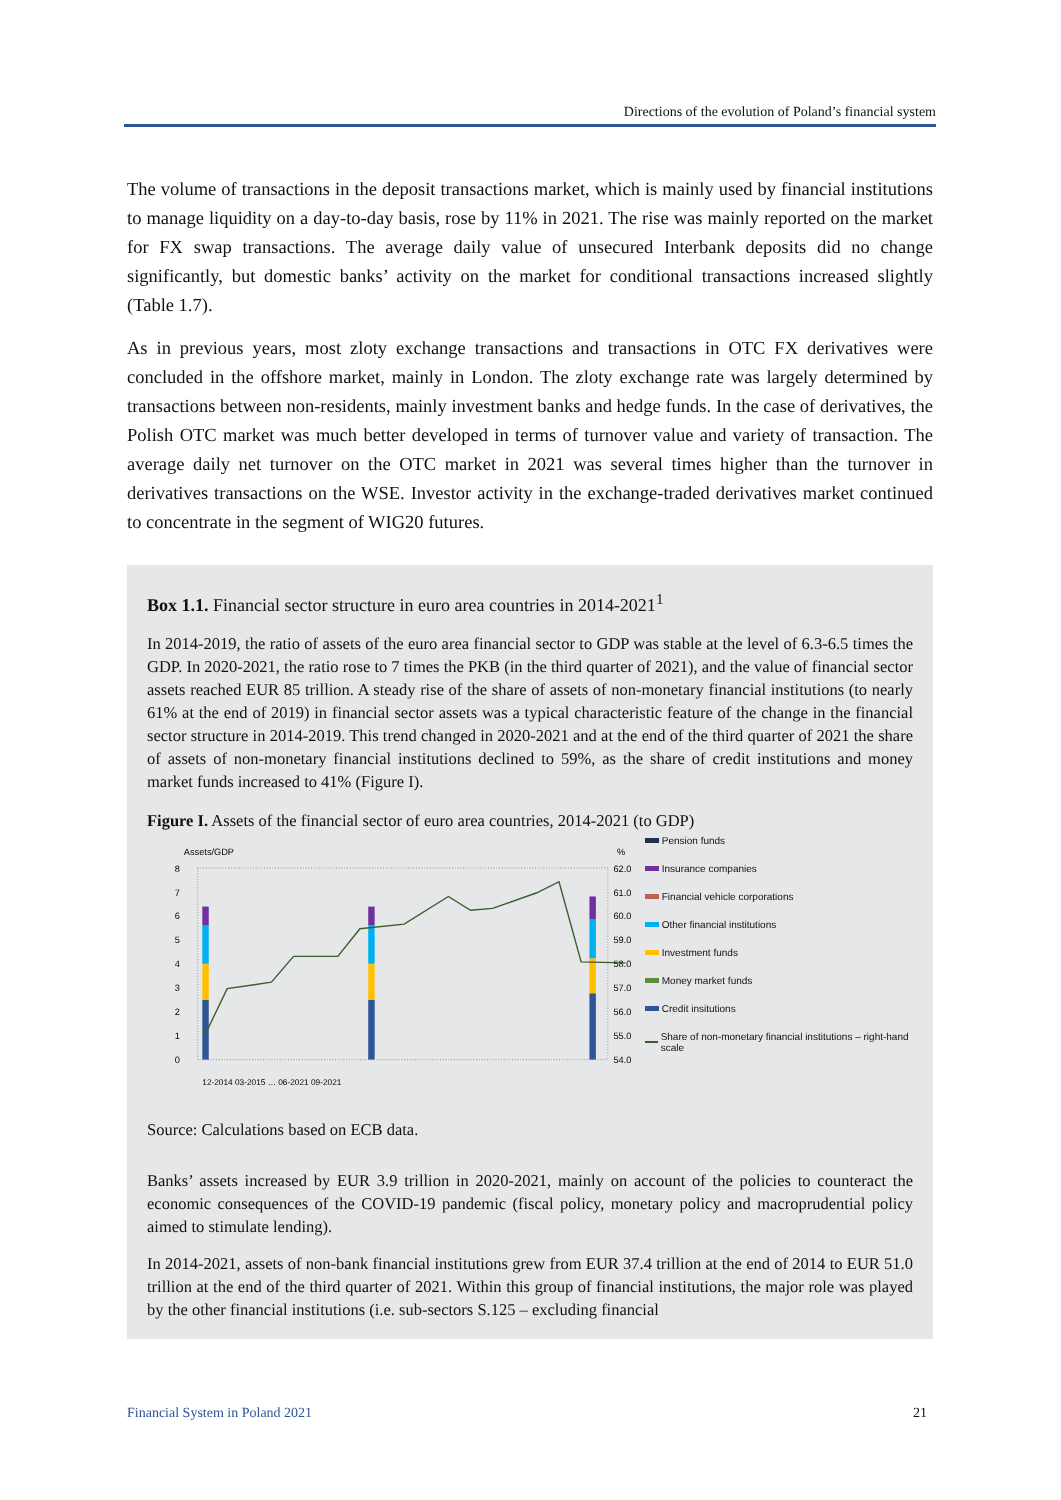Directions of the evolution of Poland’s financial system
The volume of transactions in the deposit transactions market, which is mainly used by financial institutions to manage liquidity on a day-to-day basis, rose by 11% in 2021. The rise was mainly reported on the market for FX swap transactions. The average daily value of unsecured Interbank deposits did no change significantly, but domestic banks’ activity on the market for conditional transactions increased slightly (Table 1.7).
As in previous years, most zloty exchange transactions and transactions in OTC FX derivatives were concluded in the offshore market, mainly in London. The zloty exchange rate was largely determined by transactions between non-residents, mainly investment banks and hedge funds. In the case of derivatives, the Polish OTC market was much better developed in terms of turnover value and variety of transaction. The average daily net turnover on the OTC market in 2021 was several times higher than the turnover in derivatives transactions on the WSE. Investor activity in the exchange-traded derivatives market continued to concentrate in the segment of WIG20 futures.
Box 1.1. Financial sector structure in euro area countries in 2014-2021<sup>1</sup>
In 2014-2019, the ratio of assets of the euro area financial sector to GDP was stable at the level of 6.3-6.5 times the GDP. In 2020-2021, the ratio rose to 7 times the PKB (in the third quarter of 2021), and the value of financial sector assets reached EUR 85 trillion. A steady rise of the share of assets of non-monetary financial institutions (to nearly 61% at the end of 2019) in financial sector assets was a typical characteristic feature of the change in the financial sector structure in 2014-2019. This trend changed in 2020-2021 and at the end of the third quarter of 2021 the share of assets of non-monetary financial institutions declined to 59%, as the share of credit institutions and money market funds increased to 41% (Figure I).
Figure I. Assets of the financial sector of euro area countries, 2014-2021 (to GDP)
Assets/GDP
%
8
7
6
5
4
3
2
1
0
62.0
61.0
60.0
59.0
58.0
57.0
56.0
55.0
54.0
12-2014 03-2015 … 06-2021 09-2021
Pension funds
Insurance companies
Financial vehicle corporations
Other financial institutions
Investment funds
Money market funds
Credit insitutions
Share of non-monetary financial institutions – right-hand scale
Source: Calculations based on ECB data.
Banks’ assets increased by EUR 3.9 trillion in 2020-2021, mainly on account of the policies to counteract the economic consequences of the COVID-19 pandemic (fiscal policy, monetary policy and macroprudential policy aimed to stimulate lending).
In 2014-2021, assets of non-bank financial institutions grew from EUR 37.4 trillion at the end of 2014 to EUR 51.0 trillion at the end of the third quarter of 2021. Within this group of financial institutions, the major role was played by the other financial institutions (i.e. sub-sectors S.125 – excluding financial
Financial System in Poland 2021 21